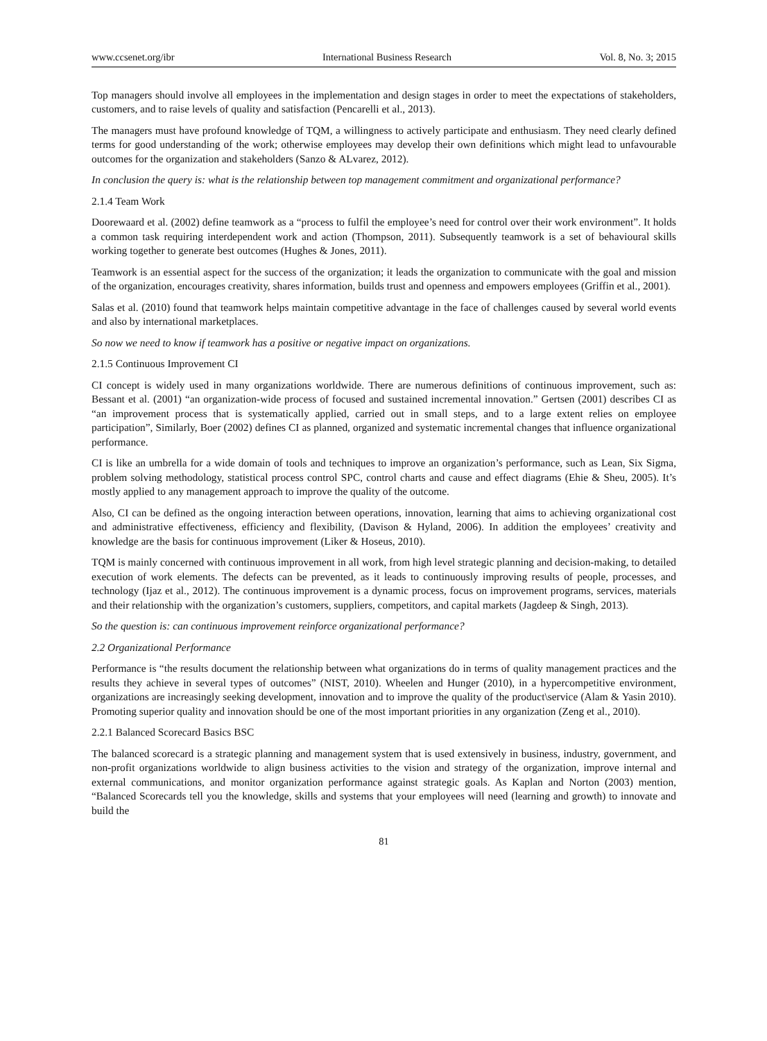www.ccsenet.org/ibr International Business Research Vol. 8, No. 3; 2015
Top managers should involve all employees in the implementation and design stages in order to meet the expectations of stakeholders, customers, and to raise levels of quality and satisfaction (Pencarelli et al., 2013).
The managers must have profound knowledge of TQM, a willingness to actively participate and enthusiasm. They need clearly defined terms for good understanding of the work; otherwise employees may develop their own definitions which might lead to unfavourable outcomes for the organization and stakeholders (Sanzo & ALvarez, 2012).
In conclusion the query is: what is the relationship between top management commitment and organizational performance?
2.1.4 Team Work
Doorewaard et al. (2002) define teamwork as a “process to fulfil the employee’s need for control over their work environment”. It holds a common task requiring interdependent work and action (Thompson, 2011). Subsequently teamwork is a set of behavioural skills working together to generate best outcomes (Hughes & Jones, 2011).
Teamwork is an essential aspect for the success of the organization; it leads the organization to communicate with the goal and mission of the organization, encourages creativity, shares information, builds trust and openness and empowers employees (Griffin et al., 2001).
Salas et al. (2010) found that teamwork helps maintain competitive advantage in the face of challenges caused by several world events and also by international marketplaces.
So now we need to know if teamwork has a positive or negative impact on organizations.
2.1.5 Continuous Improvement CI
CI concept is widely used in many organizations worldwide. There are numerous definitions of continuous improvement, such as: Bessant et al. (2001) “an organization-wide process of focused and sustained incremental innovation.” Gertsen (2001) describes CI as “an improvement process that is systematically applied, carried out in small steps, and to a large extent relies on employee participation”, Similarly, Boer (2002) defines CI as planned, organized and systematic incremental changes that influence organizational performance.
CI is like an umbrella for a wide domain of tools and techniques to improve an organization’s performance, such as Lean, Six Sigma, problem solving methodology, statistical process control SPC, control charts and cause and effect diagrams (Ehie & Sheu, 2005). It’s mostly applied to any management approach to improve the quality of the outcome.
Also, CI can be defined as the ongoing interaction between operations, innovation, learning that aims to achieving organizational cost and administrative effectiveness, efficiency and flexibility, (Davison & Hyland, 2006). In addition the employees’ creativity and knowledge are the basis for continuous improvement (Liker & Hoseus, 2010).
TQM is mainly concerned with continuous improvement in all work, from high level strategic planning and decision-making, to detailed execution of work elements. The defects can be prevented, as it leads to continuously improving results of people, processes, and technology (Ijaz et al., 2012). The continuous improvement is a dynamic process, focus on improvement programs, services, materials and their relationship with the organization’s customers, suppliers, competitors, and capital markets (Jagdeep & Singh, 2013).
So the question is: can continuous improvement reinforce organizational performance?
2.2 Organizational Performance
Performance is “the results document the relationship between what organizations do in terms of quality management practices and the results they achieve in several types of outcomes” (NIST, 2010). Wheelen and Hunger (2010), in a hypercompetitive environment, organizations are increasingly seeking development, innovation and to improve the quality of the product\service (Alam & Yasin 2010). Promoting superior quality and innovation should be one of the most important priorities in any organization (Zeng et al., 2010).
2.2.1 Balanced Scorecard Basics BSC
The balanced scorecard is a strategic planning and management system that is used extensively in business, industry, government, and non-profit organizations worldwide to align business activities to the vision and strategy of the organization, improve internal and external communications, and monitor organization performance against strategic goals. As Kaplan and Norton (2003) mention, “Balanced Scorecards tell you the knowledge, skills and systems that your employees will need (learning and growth) to innovate and build the
81